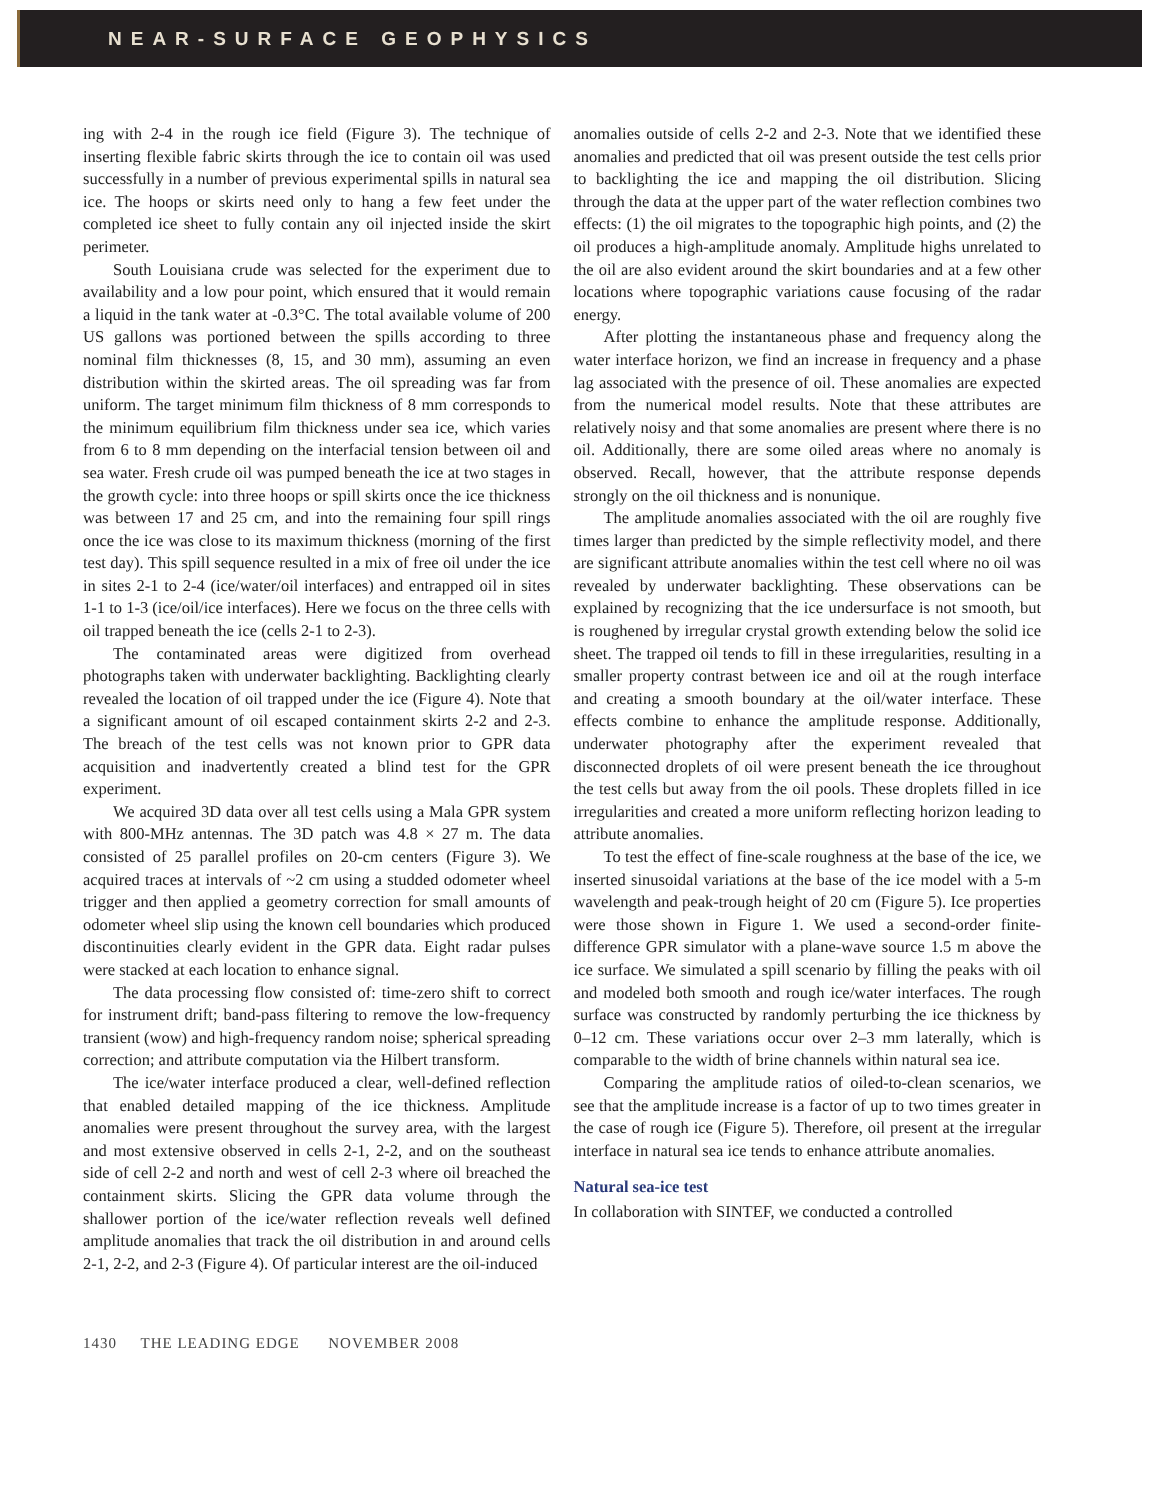NEAR-SURFACE GEOPHYSICS
ing with 2-4 in the rough ice field (Figure 3). The technique of inserting flexible fabric skirts through the ice to contain oil was used successfully in a number of previous experimental spills in natural sea ice. The hoops or skirts need only to hang a few feet under the completed ice sheet to fully contain any oil injected inside the skirt perimeter.
South Louisiana crude was selected for the experiment due to availability and a low pour point, which ensured that it would remain a liquid in the tank water at -0.3°C. The total available volume of 200 US gallons was portioned between the spills according to three nominal film thicknesses (8, 15, and 30 mm), assuming an even distribution within the skirted areas. The oil spreading was far from uniform. The target minimum film thickness of 8 mm corresponds to the minimum equilibrium film thickness under sea ice, which varies from 6 to 8 mm depending on the interfacial tension between oil and sea water. Fresh crude oil was pumped beneath the ice at two stages in the growth cycle: into three hoops or spill skirts once the ice thickness was between 17 and 25 cm, and into the remaining four spill rings once the ice was close to its maximum thickness (morning of the first test day). This spill sequence resulted in a mix of free oil under the ice in sites 2-1 to 2-4 (ice/water/oil interfaces) and entrapped oil in sites 1-1 to 1-3 (ice/oil/ice interfaces). Here we focus on the three cells with oil trapped beneath the ice (cells 2-1 to 2-3).
The contaminated areas were digitized from overhead photographs taken with underwater backlighting. Backlighting clearly revealed the location of oil trapped under the ice (Figure 4). Note that a significant amount of oil escaped containment skirts 2-2 and 2-3. The breach of the test cells was not known prior to GPR data acquisition and inadvertently created a blind test for the GPR experiment.
We acquired 3D data over all test cells using a Mala GPR system with 800-MHz antennas. The 3D patch was 4.8 × 27 m. The data consisted of 25 parallel profiles on 20-cm centers (Figure 3). We acquired traces at intervals of ~2 cm using a studded odometer wheel trigger and then applied a geometry correction for small amounts of odometer wheel slip using the known cell boundaries which produced discontinuities clearly evident in the GPR data. Eight radar pulses were stacked at each location to enhance signal.
The data processing flow consisted of: time-zero shift to correct for instrument drift; band-pass filtering to remove the low-frequency transient (wow) and high-frequency random noise; spherical spreading correction; and attribute computation via the Hilbert transform.
The ice/water interface produced a clear, well-defined reflection that enabled detailed mapping of the ice thickness. Amplitude anomalies were present throughout the survey area, with the largest and most extensive observed in cells 2-1, 2-2, and on the southeast side of cell 2-2 and north and west of cell 2-3 where oil breached the containment skirts. Slicing the GPR data volume through the shallower portion of the ice/water reflection reveals well defined amplitude anomalies that track the oil distribution in and around cells 2-1, 2-2, and 2-3 (Figure 4). Of particular interest are the oil-induced
anomalies outside of cells 2-2 and 2-3. Note that we identified these anomalies and predicted that oil was present outside the test cells prior to backlighting the ice and mapping the oil distribution. Slicing through the data at the upper part of the water reflection combines two effects: (1) the oil migrates to the topographic high points, and (2) the oil produces a high-amplitude anomaly. Amplitude highs unrelated to the oil are also evident around the skirt boundaries and at a few other locations where topographic variations cause focusing of the radar energy.
After plotting the instantaneous phase and frequency along the water interface horizon, we find an increase in frequency and a phase lag associated with the presence of oil. These anomalies are expected from the numerical model results. Note that these attributes are relatively noisy and that some anomalies are present where there is no oil. Additionally, there are some oiled areas where no anomaly is observed. Recall, however, that the attribute response depends strongly on the oil thickness and is nonunique.
The amplitude anomalies associated with the oil are roughly five times larger than predicted by the simple reflectivity model, and there are significant attribute anomalies within the test cell where no oil was revealed by underwater backlighting. These observations can be explained by recognizing that the ice undersurface is not smooth, but is roughened by irregular crystal growth extending below the solid ice sheet. The trapped oil tends to fill in these irregularities, resulting in a smaller property contrast between ice and oil at the rough interface and creating a smooth boundary at the oil/water interface. These effects combine to enhance the amplitude response. Additionally, underwater photography after the experiment revealed that disconnected droplets of oil were present beneath the ice throughout the test cells but away from the oil pools. These droplets filled in ice irregularities and created a more uniform reflecting horizon leading to attribute anomalies.
To test the effect of fine-scale roughness at the base of the ice, we inserted sinusoidal variations at the base of the ice model with a 5-m wavelength and peak-trough height of 20 cm (Figure 5). Ice properties were those shown in Figure 1. We used a second-order finite-difference GPR simulator with a plane-wave source 1.5 m above the ice surface. We simulated a spill scenario by filling the peaks with oil and modeled both smooth and rough ice/water interfaces. The rough surface was constructed by randomly perturbing the ice thickness by 0–12 cm. These variations occur over 2–3 mm laterally, which is comparable to the width of brine channels within natural sea ice.
Comparing the amplitude ratios of oiled-to-clean scenarios, we see that the amplitude increase is a factor of up to two times greater in the case of rough ice (Figure 5). Therefore, oil present at the irregular interface in natural sea ice tends to enhance attribute anomalies.
Natural sea-ice test
In collaboration with SINTEF, we conducted a controlled
1430 THE LEADING EDGE NOVEMBER 2008